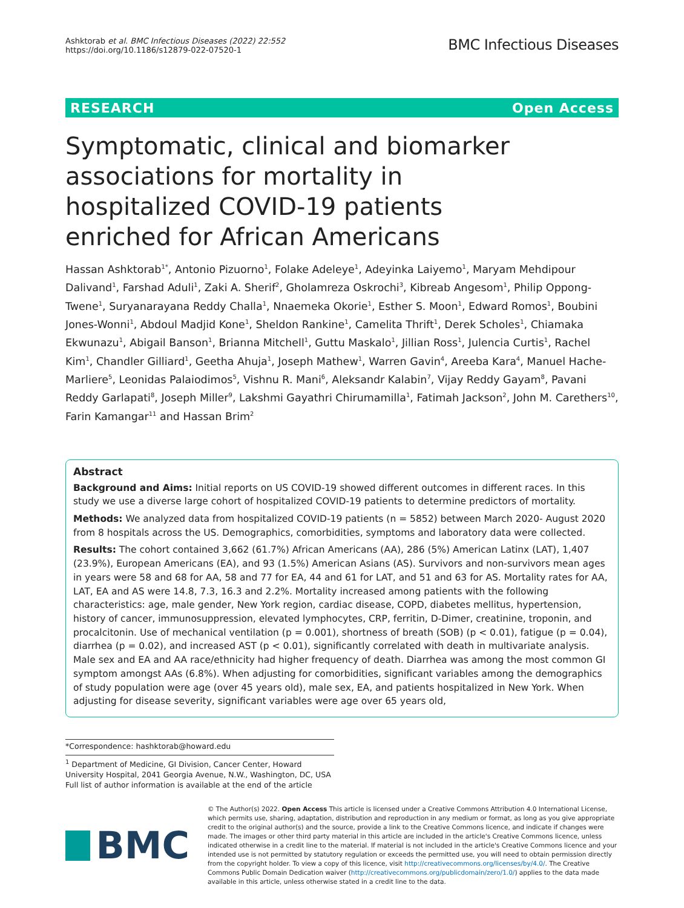Ashktorab et al. BMC Infectious Diseases (2022) 22:552
https://doi.org/10.1186/s12879-022-07520-1
BMC Infectious Diseases
RESEARCH Open Access
Symptomatic, clinical and biomarker associations for mortality in hospitalized COVID-19 patients enriched for African Americans
Hassan Ashktorab<sup>1*</sup>, Antonio Pizuorno<sup>1</sup>, Folake Adeleye<sup>1</sup>, Adeyinka Laiyemo<sup>1</sup>, Maryam Mehdipour Dalivand<sup>1</sup>, Farshad Aduli<sup>1</sup>, Zaki A. Sherif<sup>2</sup>, Gholamreza Oskrochi<sup>3</sup>, Kibreab Angesom<sup>1</sup>, Philip Oppong-Twene<sup>1</sup>, Suryanarayana Reddy Challa<sup>1</sup>, Nnaemeka Okorie<sup>1</sup>, Esther S. Moon<sup>1</sup>, Edward Romos<sup>1</sup>, Boubini Jones-Wonni<sup>1</sup>, Abdoul Madjid Kone<sup>1</sup>, Sheldon Rankine<sup>1</sup>, Camelita Thrift<sup>1</sup>, Derek Scholes<sup>1</sup>, Chiamaka Ekwunazu<sup>1</sup>, Abigail Banson<sup>1</sup>, Brianna Mitchell<sup>1</sup>, Guttu Maskalo<sup>1</sup>, Jillian Ross<sup>1</sup>, Julencia Curtis<sup>1</sup>, Rachel Kim<sup>1</sup>, Chandler Gilliard<sup>1</sup>, Geetha Ahuja<sup>1</sup>, Joseph Mathew<sup>1</sup>, Warren Gavin<sup>4</sup>, Areeba Kara<sup>4</sup>, Manuel Hache-Marliere<sup>5</sup>, Leonidas Palaiodimos<sup>5</sup>, Vishnu R. Mani<sup>6</sup>, Aleksandr Kalabin<sup>7</sup>, Vijay Reddy Gayam<sup>8</sup>, Pavani Reddy Garlapati<sup>8</sup>, Joseph Miller<sup>9</sup>, Lakshmi Gayathri Chirumamilla<sup>1</sup>, Fatimah Jackson<sup>2</sup>, John M. Carethers<sup>10</sup>, Farin Kamangar<sup>11</sup> and Hassan Brim<sup>2</sup>
Abstract
Background and Aims: Initial reports on US COVID-19 showed different outcomes in different races. In this study we use a diverse large cohort of hospitalized COVID-19 patients to determine predictors of mortality.
Methods: We analyzed data from hospitalized COVID-19 patients (n = 5852) between March 2020- August 2020 from 8 hospitals across the US. Demographics, comorbidities, symptoms and laboratory data were collected.
Results: The cohort contained 3,662 (61.7%) African Americans (AA), 286 (5%) American Latinx (LAT), 1,407 (23.9%), European Americans (EA), and 93 (1.5%) American Asians (AS). Survivors and non-survivors mean ages in years were 58 and 68 for AA, 58 and 77 for EA, 44 and 61 for LAT, and 51 and 63 for AS. Mortality rates for AA, LAT, EA and AS were 14.8, 7.3, 16.3 and 2.2%. Mortality increased among patients with the following characteristics: age, male gender, New York region, cardiac disease, COPD, diabetes mellitus, hypertension, history of cancer, immunosuppression, elevated lymphocytes, CRP, ferritin, D-Dimer, creatinine, troponin, and procalcitonin. Use of mechanical ventilation (p = 0.001), shortness of breath (SOB) (p < 0.01), fatigue (p = 0.04), diarrhea (p = 0.02), and increased AST (p < 0.01), significantly correlated with death in multivariate analysis. Male sex and EA and AA race/ethnicity had higher frequency of death. Diarrhea was among the most common GI symptom amongst AAs (6.8%). When adjusting for comorbidities, significant variables among the demographics of study population were age (over 45 years old), male sex, EA, and patients hospitalized in New York. When adjusting for disease severity, significant variables were age over 65 years old,
*Correspondence: hashktorab@howard.edu
<sup>1</sup> Department of Medicine, GI Division, Cancer Center, Howard University Hospital, 2041 Georgia Avenue, N.W., Washington, DC, USA
Full list of author information is available at the end of the article
BMC
© The Author(s) 2022. Open Access This article is licensed under a Creative Commons Attribution 4.0 International License, which permits use, sharing, adaptation, distribution and reproduction in any medium or format, as long as you give appropriate credit to the original author(s) and the source, provide a link to the Creative Commons licence, and indicate if changes were made. The images or other third party material in this article are included in the article's Creative Commons licence, unless indicated otherwise in a credit line to the material. If material is not included in the article's Creative Commons licence and your intended use is not permitted by statutory regulation or exceeds the permitted use, you will need to obtain permission directly from the copyright holder. To view a copy of this licence, visit http://creativecommons.org/licenses/by/4.0/. The Creative Commons Public Domain Dedication waiver (http://creativecommons.org/publicdomain/zero/1.0/) applies to the data made available in this article, unless otherwise stated in a credit line to the data.